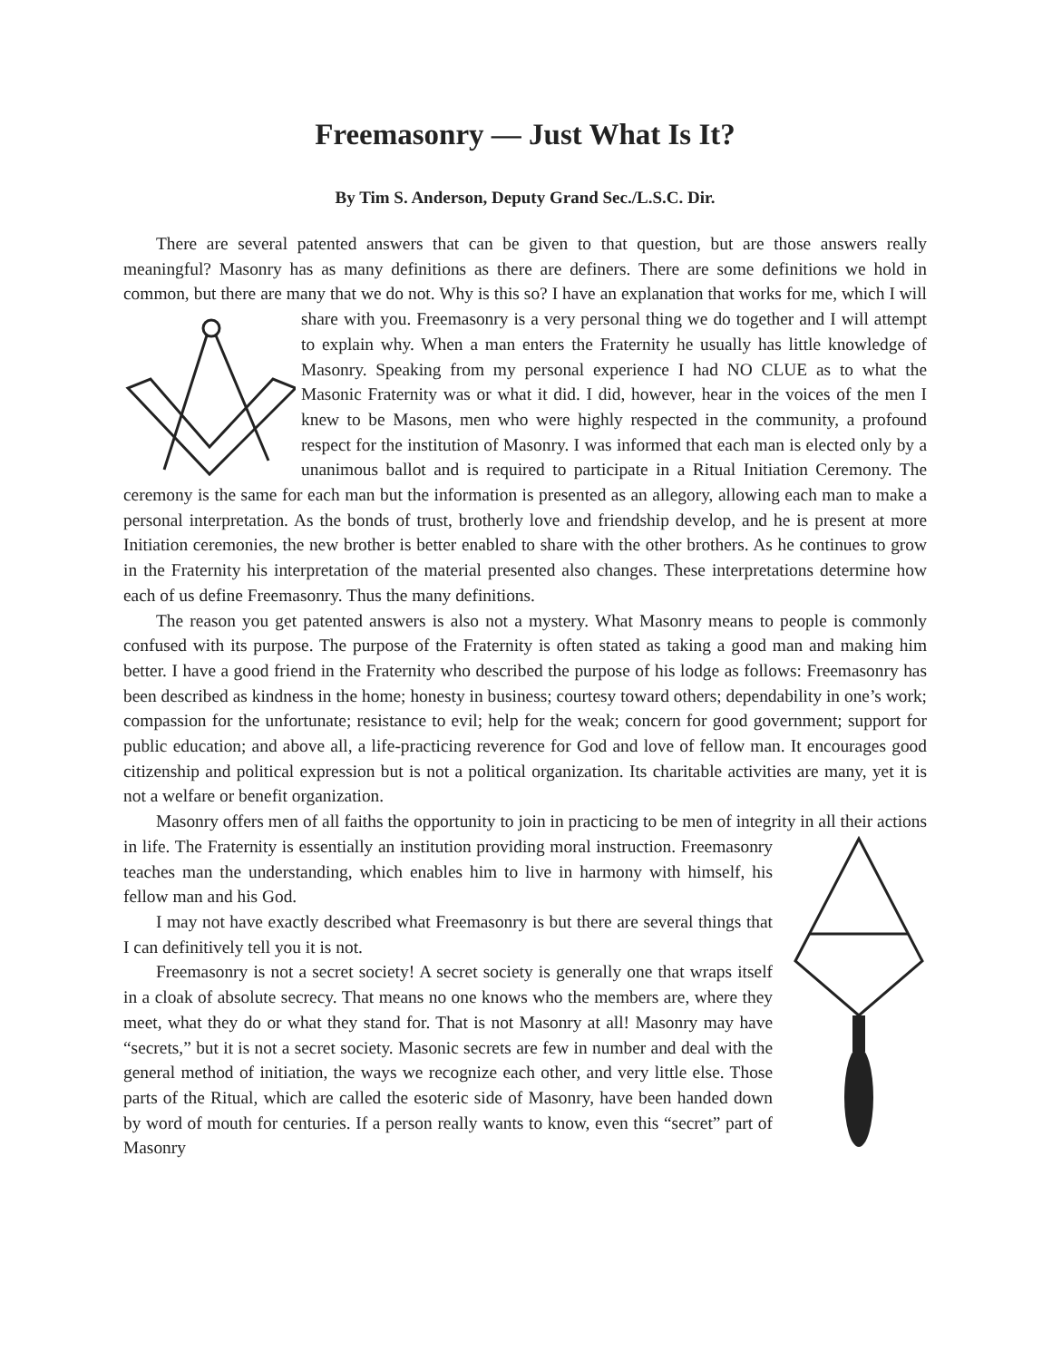Freemasonry — Just What Is It?
By Tim S. Anderson, Deputy Grand Sec./L.S.C. Dir.
There are several patented answers that can be given to that question, but are those answers really meaningful? Masonry has as many definitions as there are definers. There are some definitions we hold in common, but there are many that we do not. Why is this so? I have an explanation that works for me, which I will share with you. Freemasonry is a very personal thing we do together and I will attempt to explain why. When a man enters the Fraternity he usually has little knowledge of Masonry. Speaking from my personal experience I had NO CLUE as to what the Masonic Fraternity was or what it did. I did, however, hear in the voices of the men I knew to be Masons, men who were highly respected in the community, a profound respect for the institution of Masonry. I was informed that each man is elected only by a unanimous ballot and is required to participate in a Ritual Initiation Ceremony. The ceremony is the same for each man but the information is presented as an allegory, allowing each man to make a personal interpretation. As the bonds of trust, brotherly love and friendship develop, and he is present at more Initiation ceremonies, the new brother is better enabled to share with the other brothers. As he continues to grow in the Fraternity his interpretation of the material presented also changes. These interpretations determine how each of us define Freemasonry. Thus the many definitions.
The reason you get patented answers is also not a mystery. What Masonry means to people is commonly confused with its purpose. The purpose of the Fraternity is often stated as taking a good man and making him better. I have a good friend in the Fraternity who described the purpose of his lodge as follows: Freemasonry has been described as kindness in the home; honesty in business; courtesy toward others; dependability in one’s work; compassion for the unfortunate; resistance to evil; help for the weak; concern for good government; support for public education; and above all, a life-practicing reverence for God and love of fellow man. It encourages good citizenship and political expression but is not a political organization. Its charitable activities are many, yet it is not a welfare or benefit organization.
Masonry offers men of all faiths the opportunity to join in practicing to be men of integrity in all their actions in life. The Fraternity is essentially an institution providing moral instruction. Freemasonry teaches man the understanding, which enables him to live in harmony with himself, his fellow man and his God.
I may not have exactly described what Freemasonry is but there are several things that I can definitively tell you it is not.
Freemasonry is not a secret society! A secret society is generally one that wraps itself in a cloak of absolute secrecy. That means no one knows who the members are, where they meet, what they do or what they stand for. That is not Masonry at all! Masonry may have “secrets,” but it is not a secret society. Masonic secrets are few in number and deal with the general method of initiation, the ways we recognize each other, and very little else. Those parts of the Ritual, which are called the esoteric side of Masonry, have been handed down by word of mouth for centuries. If a person really wants to know, even this “secret” part of Masonry